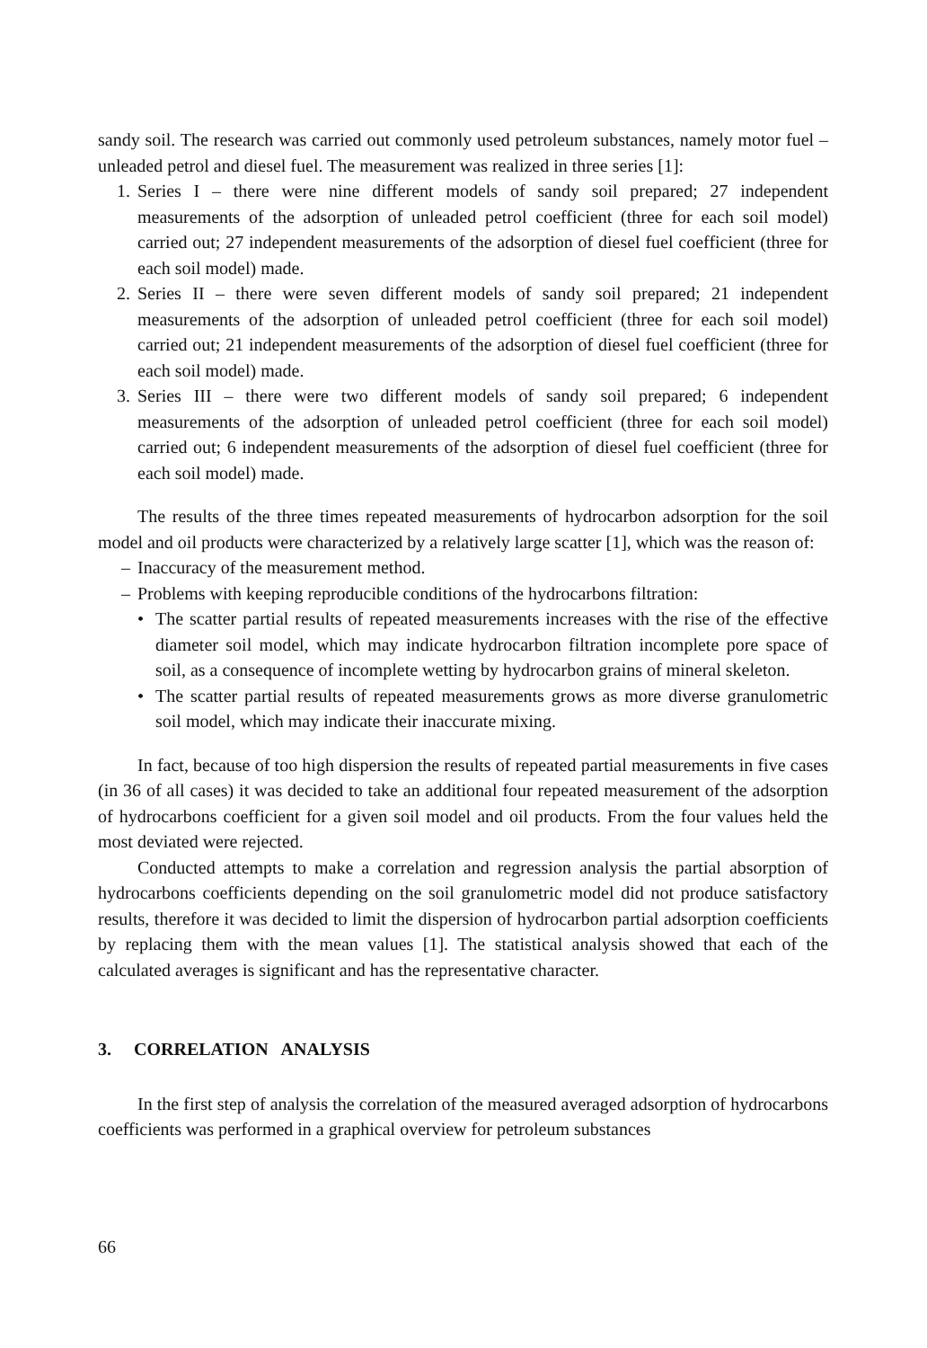sandy soil. The research was carried out commonly used petroleum substances, namely motor fuel – unleaded petrol and diesel fuel. The measurement was realized in three series [1]:
1. Series I – there were nine different models of sandy soil prepared; 27 independent measurements of the adsorption of unleaded petrol coefficient (three for each soil model) carried out; 27 independent measurements of the adsorption of diesel fuel coefficient (three for each soil model) made.
2. Series II – there were seven different models of sandy soil prepared; 21 independent measurements of the adsorption of unleaded petrol coefficient (three for each soil model) carried out; 21 independent measurements of the adsorption of diesel fuel coefficient (three for each soil model) made.
3. Series III – there were two different models of sandy soil prepared; 6 independent measurements of the adsorption of unleaded petrol coefficient (three for each soil model) carried out; 6 independent measurements of the adsorption of diesel fuel coefficient (three for each soil model) made.
The results of the three times repeated measurements of hydrocarbon adsorption for the soil model and oil products were characterized by a relatively large scatter [1], which was the reason of:
– Inaccuracy of the measurement method.
– Problems with keeping reproducible conditions of the hydrocarbons filtration:
• The scatter partial results of repeated measurements increases with the rise of the effective diameter soil model, which may indicate hydrocarbon filtration incomplete pore space of soil, as a consequence of incomplete wetting by hydrocarbon grains of mineral skeleton.
• The scatter partial results of repeated measurements grows as more diverse granulometric soil model, which may indicate their inaccurate mixing.
In fact, because of too high dispersion the results of repeated partial measurements in five cases (in 36 of all cases) it was decided to take an additional four repeated measurement of the adsorption of hydrocarbons coefficient for a given soil model and oil products. From the four values held the most deviated were rejected.
Conducted attempts to make a correlation and regression analysis the partial absorption of hydrocarbons coefficients depending on the soil granulometric model did not produce satisfactory results, therefore it was decided to limit the dispersion of hydrocarbon partial adsorption coefficients by replacing them with the mean values [1]. The statistical analysis showed that each of the calculated averages is significant and has the representative character.
3. CORRELATION ANALYSIS
In the first step of analysis the correlation of the measured averaged adsorption of hydrocarbons coefficients was performed in a graphical overview for petroleum substances
66